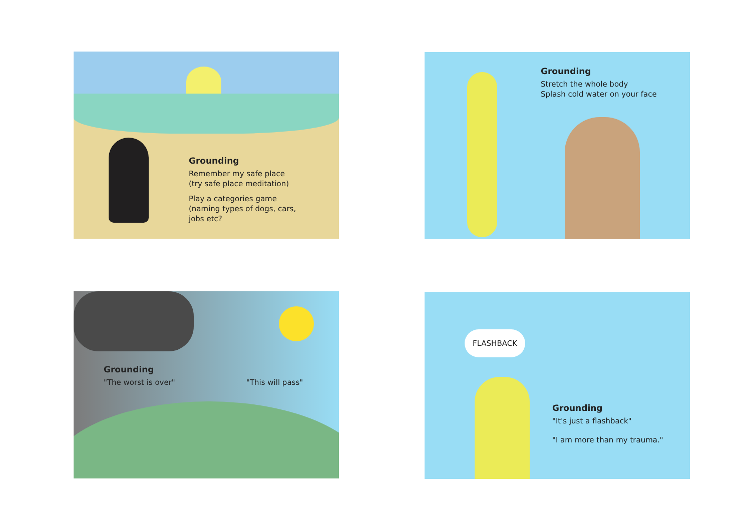Grounding
Remember my safe place
(try safe place meditation)
Play a categories game
(naming types of dogs, cars,
jobs etc?
Grounding
Stretch the whole body
Splash cold water on your face
Grounding
"The worst is over"
"This will pass"
FLASHBACK
Grounding
"It's just a flashback"
"I am more than my trauma."